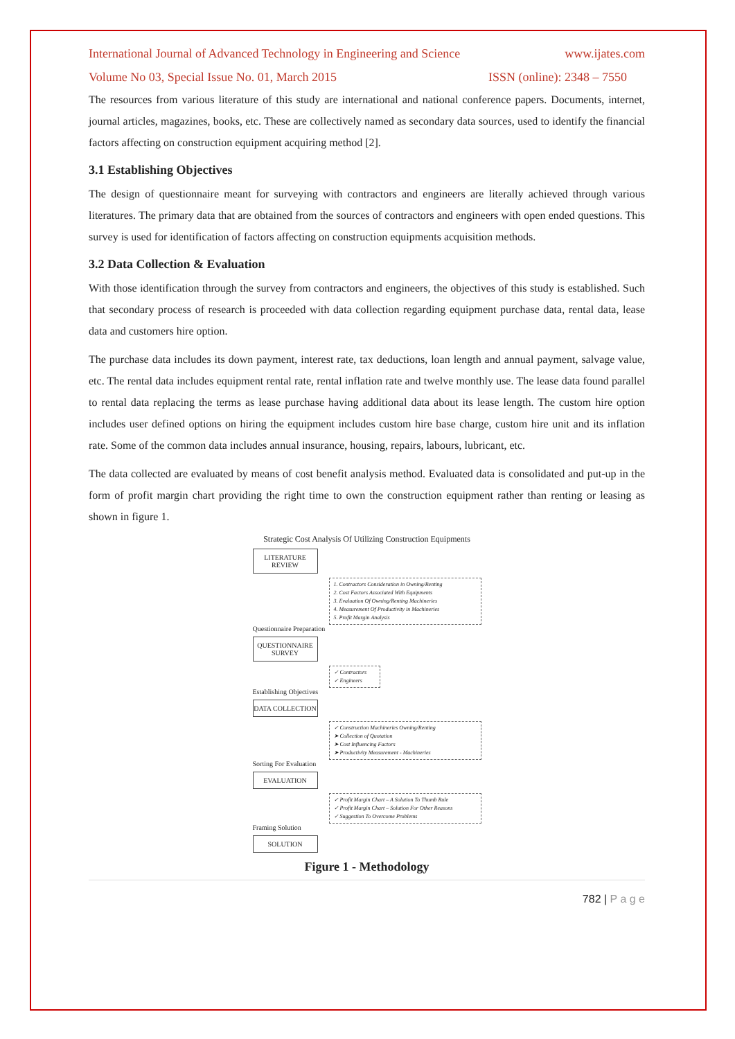International Journal of Advanced Technology in Engineering and Science www.ijates.com
Volume No 03, Special Issue No. 01, March 2015 ISSN (online): 2348 – 7550
The resources from various literature of this study are international and national conference papers. Documents, internet, journal articles, magazines, books, etc. These are collectively named as secondary data sources, used to identify the financial factors affecting on construction equipment acquiring method [2].
3.1 Establishing Objectives
The design of questionnaire meant for surveying with contractors and engineers are literally achieved through various literatures. The primary data that are obtained from the sources of contractors and engineers with open ended questions. This survey is used for identification of factors affecting on construction equipments acquisition methods.
3.2 Data Collection & Evaluation
With those identification through the survey from contractors and engineers, the objectives of this study is established. Such that secondary process of research is proceeded with data collection regarding equipment purchase data, rental data, lease data and customers hire option.
The purchase data includes its down payment, interest rate, tax deductions, loan length and annual payment, salvage value, etc. The rental data includes equipment rental rate, rental inflation rate and twelve monthly use. The lease data found parallel to rental data replacing the terms as lease purchase having additional data about its lease length. The custom hire option includes user defined options on hiring the equipment includes custom hire base charge, custom hire unit and its inflation rate. Some of the common data includes annual insurance, housing, repairs, labours, lubricant, etc.
The data collected are evaluated by means of cost benefit analysis method. Evaluated data is consolidated and put-up in the form of profit margin chart providing the right time to own the construction equipment rather than renting or leasing as shown in figure 1.
Strategic Cost Analysis Of Utilizing Construction Equipments
LITERATURE REVIEW
1. Contractors Consideration in Owning/Renting
2. Cost Factors Associated With Equipments
3. Evaluation Of Owning/Renting Machineries
4. Measurement Of Productivity in Machineries
5. Profit Margin Analysis
Questionnaire Preparation
QUESTIONNAIRE SURVEY
✓ Contractors
✓ Engineers
Establishing Objectives
DATA COLLECTION
✓ Construction Machineries Owning/Renting
➤ Collection of Quotation
➤ Cost Influencing Factors
➤ Productivity Measurement - Machineries
Sorting For Evaluation
EVALUATION
✓ Profit Margin Chart – A Solution To Thumb Rule
✓ Profit Margin Chart – Solution For Other Reasons
✓ Suggestion To Overcome Problems
Framing Solution
SOLUTION
Figure 1 - Methodology
782 | P a g e